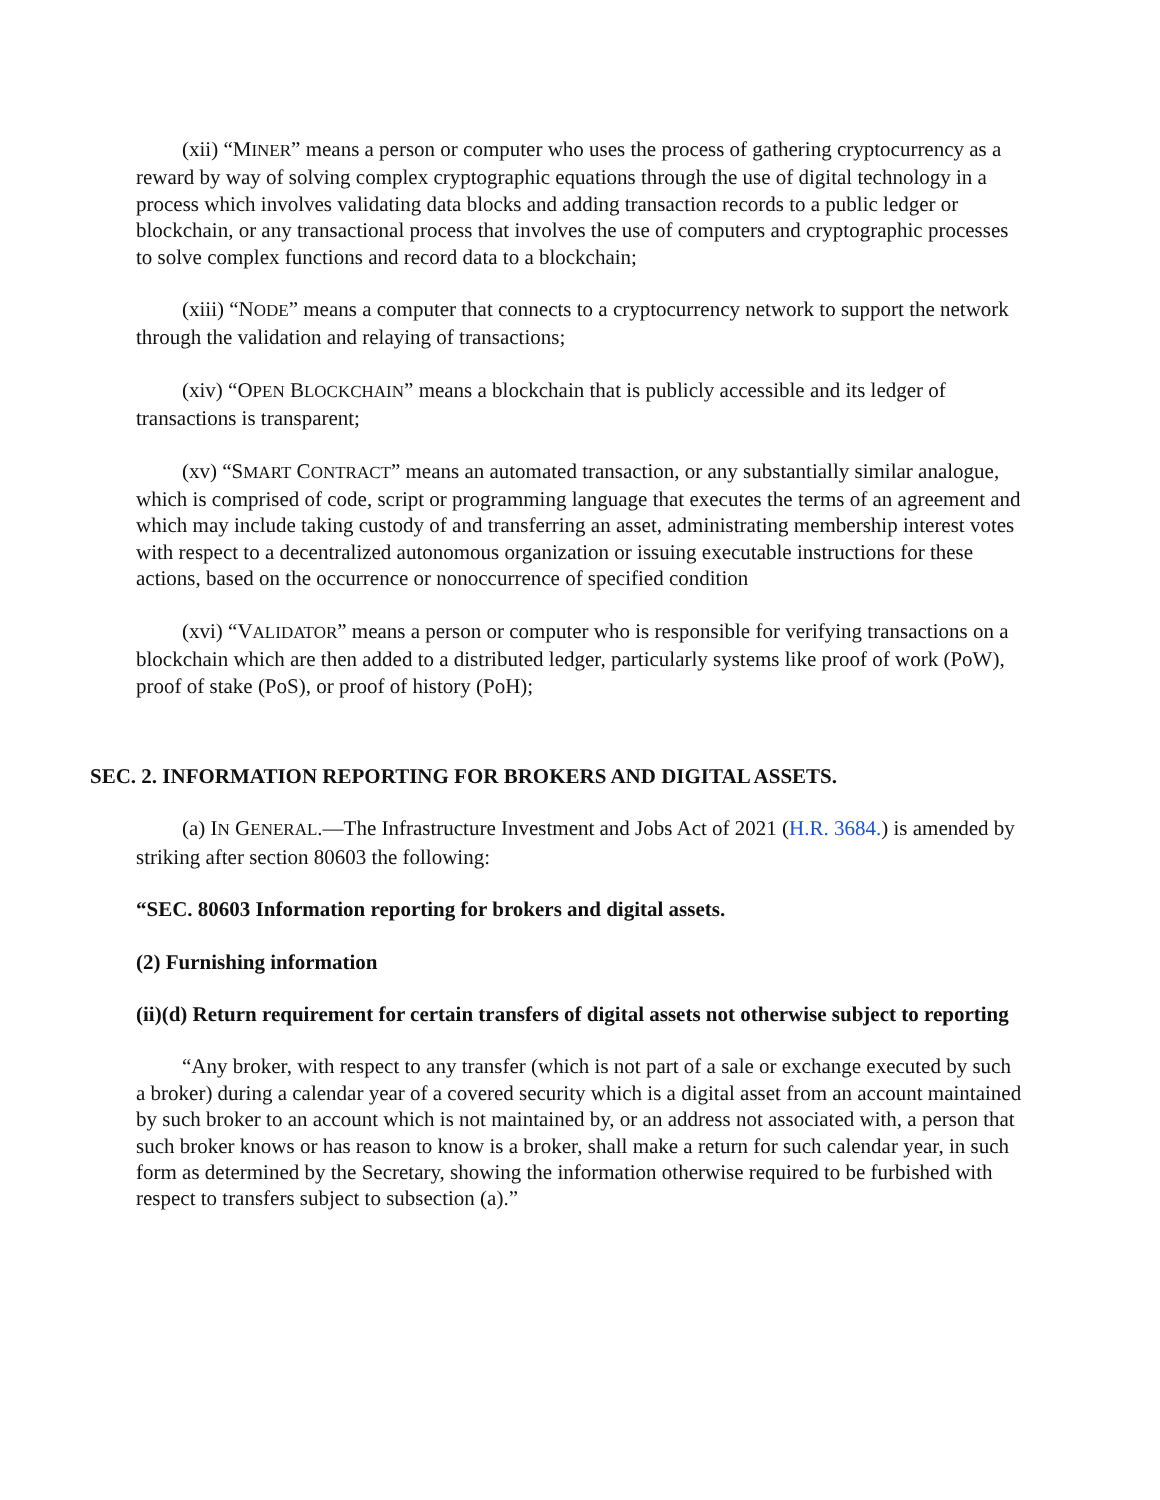(xii) “MINER” means a person or computer who uses the process of gathering cryptocurrency as a reward by way of solving complex cryptographic equations through the use of digital technology in a process which involves validating data blocks and adding transaction records to a public ledger or blockchain, or any transactional process that involves the use of computers and cryptographic processes to solve complex functions and record data to a blockchain;
(xiii) “NODE” means a computer that connects to a cryptocurrency network to support the network through the validation and relaying of transactions;
(xiv) “OPEN BLOCKCHAIN” means a blockchain that is publicly accessible and its ledger of transactions is transparent;
(xv) “SMART CONTRACT” means an automated transaction, or any substantially similar analogue, which is comprised of code, script or programming language that executes the terms of an agreement and which may include taking custody of and transferring an asset, administrating membership interest votes with respect to a decentralized autonomous organization or issuing executable instructions for these actions, based on the occurrence or nonoccurrence of specified condition
(xvi) “VALIDATOR” means a person or computer who is responsible for verifying transactions on a blockchain which are then added to a distributed ledger, particularly systems like proof of work (PoW), proof of stake (PoS), or proof of history (PoH);
SEC. 2. INFORMATION REPORTING FOR BROKERS AND DIGITAL ASSETS.
(a) IN GENERAL.—The Infrastructure Investment and Jobs Act of 2021 (H.R. 3684.) is amended by striking after section 80603 the following:
“SEC. 80603 Information reporting for brokers and digital assets.
(2) Furnishing information
(ii)(d) Return requirement for certain transfers of digital assets not otherwise subject to reporting
“Any broker, with respect to any transfer (which is not part of a sale or exchange executed by such a broker) during a calendar year of a covered security which is a digital asset from an account maintained by such broker to an account which is not maintained by, or an address not associated with, a person that such broker knows or has reason to know is a broker, shall make a return for such calendar year, in such form as determined by the Secretary, showing the information otherwise required to be furbished with respect to transfers subject to subsection (a).”